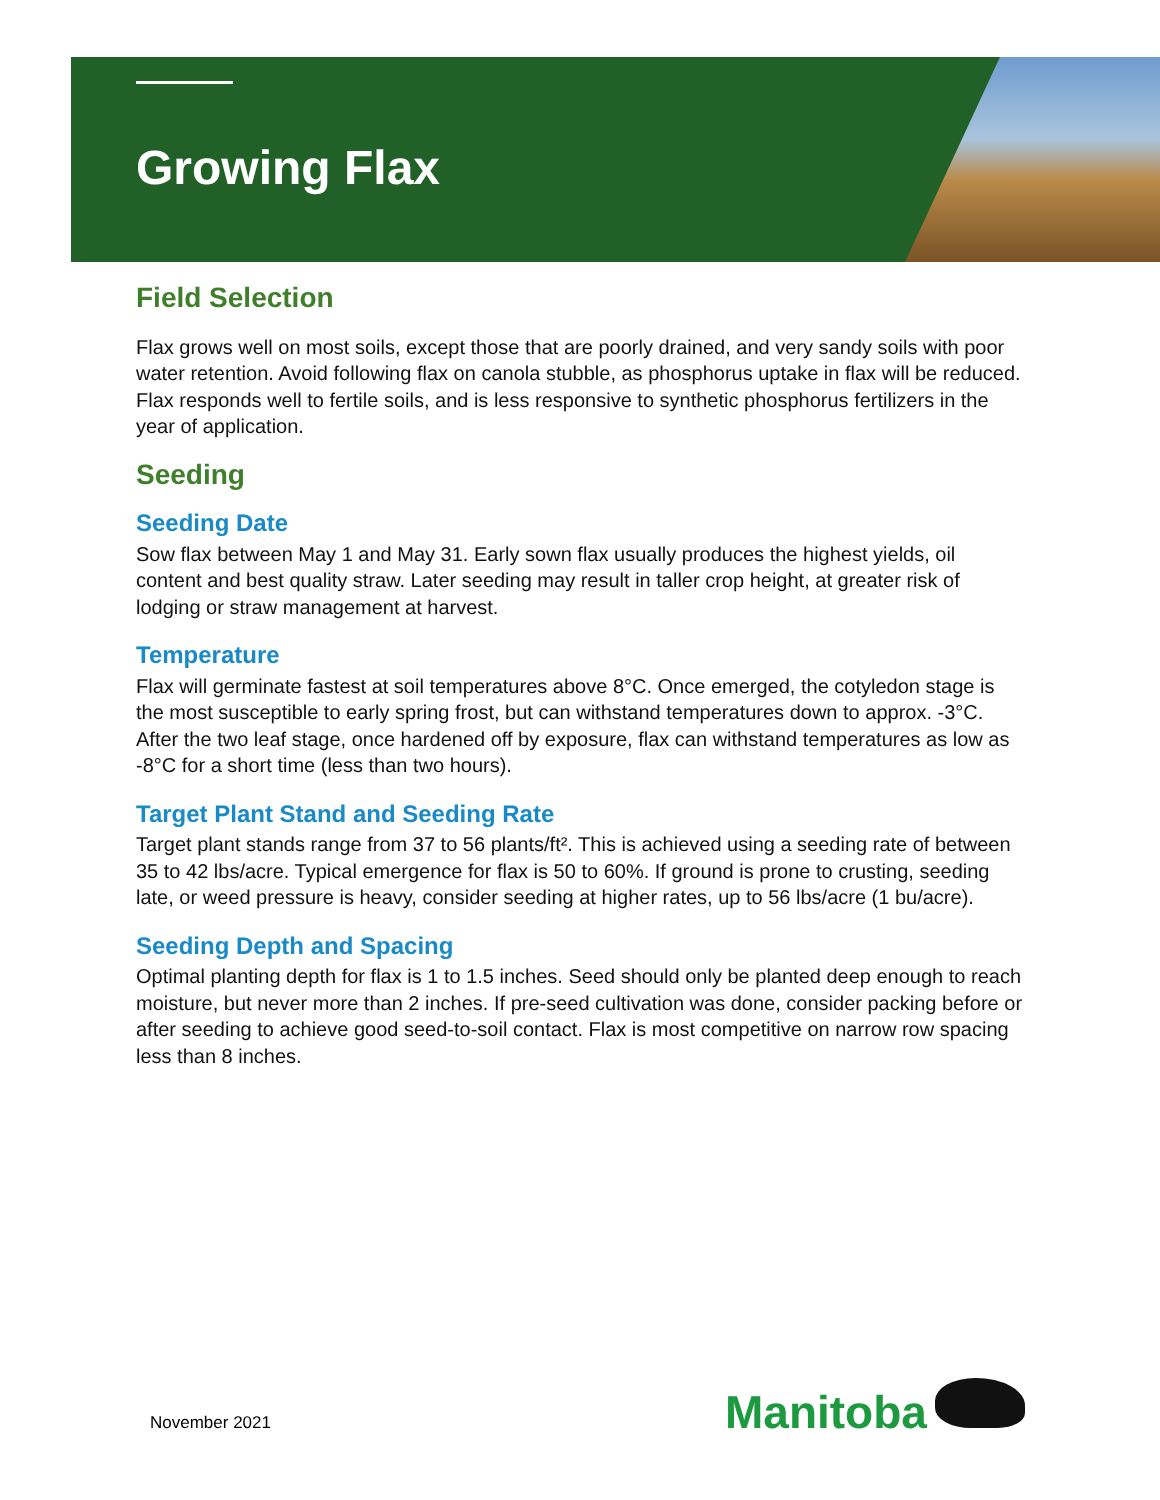Growing Flax
Field Selection
Flax grows well on most soils, except those that are poorly drained, and very sandy soils with poor water retention. Avoid following flax on canola stubble, as phosphorus uptake in flax will be reduced. Flax responds well to fertile soils, and is less responsive to synthetic phosphorus fertilizers in the year of application.
Seeding
Seeding Date
Sow flax between May 1 and May 31. Early sown flax usually produces the highest yields, oil content and best quality straw. Later seeding may result in taller crop height, at greater risk of lodging or straw management at harvest.
Temperature
Flax will germinate fastest at soil temperatures above 8°C. Once emerged, the cotyledon stage is the most susceptible to early spring frost, but can withstand temperatures down to approx. -3°C. After the two leaf stage, once hardened off by exposure, flax can withstand temperatures as low as -8°C for a short time (less than two hours).
Target Plant Stand and Seeding Rate
Target plant stands range from 37 to 56 plants/ft². This is achieved using a seeding rate of between 35 to 42 lbs/acre. Typical emergence for flax is 50 to 60%. If ground is prone to crusting, seeding late, or weed pressure is heavy, consider seeding at higher rates, up to 56 lbs/acre (1 bu/acre).
Seeding Depth and Spacing
Optimal planting depth for flax is 1 to 1.5 inches. Seed should only be planted deep enough to reach moisture, but never more than 2 inches. If pre-seed cultivation was done, consider packing before or after seeding to achieve good seed-to-soil contact. Flax is most competitive on narrow row spacing less than 8 inches.
November 2021 Manitoba